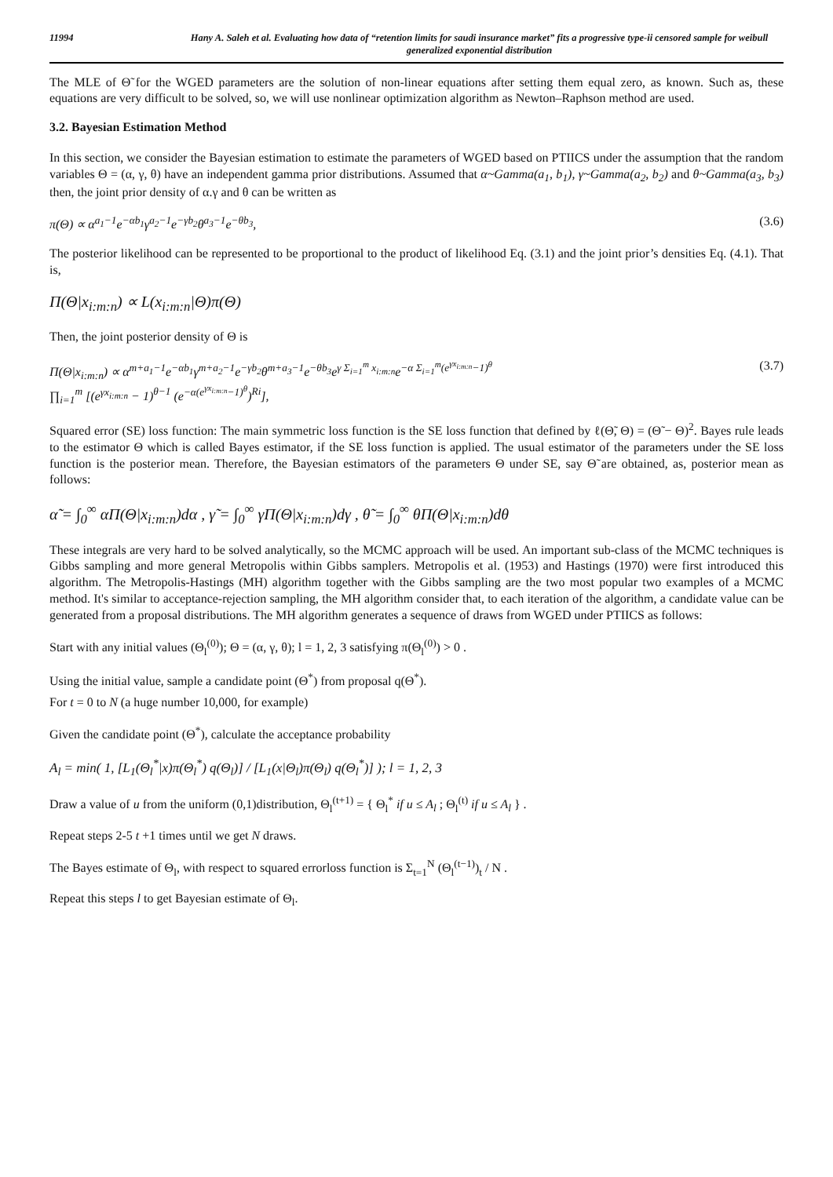11994 Hany A. Saleh et al. Evaluating how data of “retention limits for saudi insurance market” fits a progressive type-ii censored sample for weibull generalized exponential distribution
The MLE of Θ̃ for the WGED parameters are the solution of non-linear equations after setting them equal zero, as known. Such as, these equations are very difficult to be solved, so, we will use nonlinear optimization algorithm as Newton–Raphson method are used.
3.2. Bayesian Estimation Method
In this section, we consider the Bayesian estimation to estimate the parameters of WGED based on PTIICS under the assumption that the random variables Θ = (α, γ, θ) have an independent gamma prior distributions. Assumed that α~Gamma(a<sub>1</sub>, b<sub>1</sub>), γ~Gamma(a<sub>2</sub>, b<sub>2</sub>) and θ~Gamma(a<sub>3</sub>, b<sub>3</sub>) then, the joint prior density of α.γ and θ can be written as
π(Θ) ∝ α<sup>a<sub>1</sub>−1</sup>e<sup>−αb<sub>1</sub></sup>γ<sup>a<sub>2</sub>−1</sup>e<sup>−γb<sub>2</sub></sup>θ<sup>a<sub>3</sub>−1</sup>e<sup>−θb<sub>3</sub></sup>, (3.6)
The posterior likelihood can be represented to be proportional to the product of likelihood Eq. (3.1) and the joint prior’s densities Eq. (4.1). That is,
Π(Θ|x<sub>i:m:n</sub>) ∝ L(x<sub>i:m:n</sub>|Θ)π(Θ)
Then, the joint posterior density of Θ is
Π(Θ|x<sub>i:m:n</sub>) ∝ α<sup>m+a<sub>1</sub>−1</sup>e<sup>−αb<sub>1</sub></sup>γ<sup>m+a<sub>2</sub>−1</sup>e<sup>−γb<sub>2</sub></sup>θ<sup>m+a<sub>3</sub>−1</sup>e<sup>−θb<sub>3</sub></sup>e<sup>γ Σ<sub>i=1</sub><sup>m</sup> x<sub>i:m:n</sub></sup>e<sup>−α Σ<sub>i=1</sub><sup>m</sup>(e<sup>γx<sub>i:m:n</sub></sup>−1)<sup>θ</sup></sup>
∏<sub>i=1</sub><sup>m</sup> [(e<sup>γx<sub>i:m:n</sub></sup> − 1)<sup>θ−1</sup> (e<sup>−α(e<sup>γx<sub>i:m:n</sub></sup>−1)<sup>θ</sup></sup>)<sup>Ri</sup>], (3.7)
Squared error (SE) loss function: The main symmetric loss function is the SE loss function that defined by ℓ(Θ̃, Θ) = (Θ̃ − Θ)<sup>2</sup>. Bayes rule leads to the estimator Θ which is called Bayes estimator, if the SE loss function is applied. The usual estimator of the parameters under the SE loss function is the posterior mean. Therefore, the Bayesian estimators of the parameters Θ under SE, say Θ̃ are obtained, as, posterior mean as follows:
α̃ = ∫<sub>0</sub><sup>∞</sup> αΠ(Θ|x<sub>i:m:n</sub>)dα , γ̃ = ∫<sub>0</sub><sup>∞</sup> γΠ(Θ|x<sub>i:m:n</sub>)dγ , θ̃ = ∫<sub>0</sub><sup>∞</sup> θΠ(Θ|x<sub>i:m:n</sub>)dθ
These integrals are very hard to be solved analytically, so the MCMC approach will be used. An important sub-class of the MCMC techniques is Gibbs sampling and more general Metropolis within Gibbs samplers. Metropolis et al. (1953) and Hastings (1970) were first introduced this algorithm. The Metropolis-Hastings (MH) algorithm together with the Gibbs sampling are the two most popular two examples of a MCMC method. It's similar to acceptance-rejection sampling, the MH algorithm consider that, to each iteration of the algorithm, a candidate value can be generated from a proposal distributions. The MH algorithm generates a sequence of draws from WGED under PTIICS as follows:
Start with any initial values (Θ<sub>l</sub><sup>(0)</sup>); Θ = (α, γ, θ); l = 1, 2, 3 satisfying π(Θ<sub>l</sub><sup>(0)</sup>) > 0 .
Using the initial value, sample a candidate point (Θ<sup>*</sup>) from proposal q(Θ<sup>*</sup>).
For t = 0 to N (a huge number 10,000, for example)
Given the candidate point (Θ<sup>*</sup>), calculate the acceptance probability
A<sub>l</sub> = min( 1, [L<sub>1</sub>(Θ<sub>l</sub><sup>*</sup>|x)π(Θ<sub>l</sub><sup>*</sup>) q(Θ<sub>l</sub>)] / [L<sub>1</sub>(x|Θ<sub>l</sub>)π(Θ<sub>l</sub>) q(Θ<sub>l</sub><sup>*</sup>)] ); l = 1, 2, 3
Draw a value of u from the uniform (0,1)distribution, Θ<sub>l</sub><sup>(t+1)</sup> = { Θ<sub>l</sub><sup>*</sup> if u ≤ A<sub>l</sub> ; Θ<sub>l</sub><sup>(t)</sup> if u ≤ A<sub>l</sub> } .
Repeat steps 2-5 t +1 times until we get N draws.
The Bayes estimate of Θ<sub>l</sub>, with respect to squared errorloss function is Σ<sub>t=1</sub><sup>N</sup> (Θ<sub>l</sub><sup>(t−1)</sup>)<sub>t</sub> / N .
Repeat this steps l to get Bayesian estimate of Θ<sub>l</sub>.